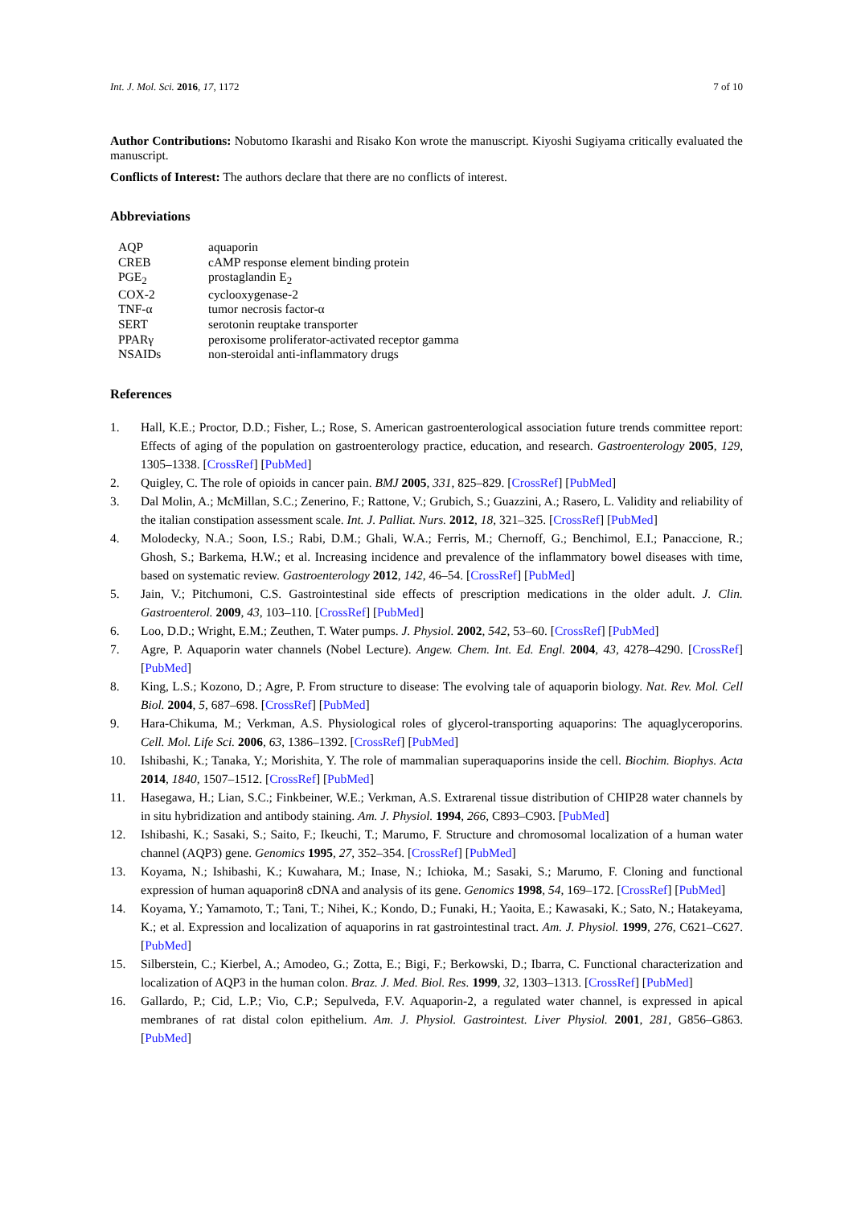Int. J. Mol. Sci. 2016, 17, 1172 7 of 10
Author Contributions: Nobutomo Ikarashi and Risako Kon wrote the manuscript. Kiyoshi Sugiyama critically evaluated the manuscript.
Conflicts of Interest: The authors declare that there are no conflicts of interest.
Abbreviations
| AQP | aquaporin |
| CREB | cAMP response element binding protein |
| PGE<sub>2</sub> | prostaglandin E<sub>2</sub> |
| COX-2 | cyclooxygenase-2 |
| TNF-α | tumor necrosis factor-α |
| SERT | serotonin reuptake transporter |
| PPARγ | peroxisome proliferator-activated receptor gamma |
| NSAIDs | non-steroidal anti-inflammatory drugs |
References
1. Hall, K.E.; Proctor, D.D.; Fisher, L.; Rose, S. American gastroenterological association future trends committee report: Effects of aging of the population on gastroenterology practice, education, and research. Gastroenterology 2005, 129, 1305–1338. [CrossRef] [PubMed]
2. Quigley, C. The role of opioids in cancer pain. BMJ 2005, 331, 825–829. [CrossRef] [PubMed]
3. Dal Molin, A.; McMillan, S.C.; Zenerino, F.; Rattone, V.; Grubich, S.; Guazzini, A.; Rasero, L. Validity and reliability of the italian constipation assessment scale. Int. J. Palliat. Nurs. 2012, 18, 321–325. [CrossRef] [PubMed]
4. Molodecky, N.A.; Soon, I.S.; Rabi, D.M.; Ghali, W.A.; Ferris, M.; Chernoff, G.; Benchimol, E.I.; Panaccione, R.; Ghosh, S.; Barkema, H.W.; et al. Increasing incidence and prevalence of the inflammatory bowel diseases with time, based on systematic review. Gastroenterology 2012, 142, 46–54. [CrossRef] [PubMed]
5. Jain, V.; Pitchumoni, C.S. Gastrointestinal side effects of prescription medications in the older adult. J. Clin. Gastroenterol. 2009, 43, 103–110. [CrossRef] [PubMed]
6. Loo, D.D.; Wright, E.M.; Zeuthen, T. Water pumps. J. Physiol. 2002, 542, 53–60. [CrossRef] [PubMed]
7. Agre, P. Aquaporin water channels (Nobel Lecture). Angew. Chem. Int. Ed. Engl. 2004, 43, 4278–4290. [CrossRef] [PubMed]
8. King, L.S.; Kozono, D.; Agre, P. From structure to disease: The evolving tale of aquaporin biology. Nat. Rev. Mol. Cell Biol. 2004, 5, 687–698. [CrossRef] [PubMed]
9. Hara-Chikuma, M.; Verkman, A.S. Physiological roles of glycerol-transporting aquaporins: The aquaglyceroporins. Cell. Mol. Life Sci. 2006, 63, 1386–1392. [CrossRef] [PubMed]
10. Ishibashi, K.; Tanaka, Y.; Morishita, Y. The role of mammalian superaquaporins inside the cell. Biochim. Biophys. Acta 2014, 1840, 1507–1512. [CrossRef] [PubMed]
11. Hasegawa, H.; Lian, S.C.; Finkbeiner, W.E.; Verkman, A.S. Extrarenal tissue distribution of CHIP28 water channels by in situ hybridization and antibody staining. Am. J. Physiol. 1994, 266, C893–C903. [PubMed]
12. Ishibashi, K.; Sasaki, S.; Saito, F.; Ikeuchi, T.; Marumo, F. Structure and chromosomal localization of a human water channel (AQP3) gene. Genomics 1995, 27, 352–354. [CrossRef] [PubMed]
13. Koyama, N.; Ishibashi, K.; Kuwahara, M.; Inase, N.; Ichioka, M.; Sasaki, S.; Marumo, F. Cloning and functional expression of human aquaporin8 cDNA and analysis of its gene. Genomics 1998, 54, 169–172. [CrossRef] [PubMed]
14. Koyama, Y.; Yamamoto, T.; Tani, T.; Nihei, K.; Kondo, D.; Funaki, H.; Yaoita, E.; Kawasaki, K.; Sato, N.; Hatakeyama, K.; et al. Expression and localization of aquaporins in rat gastrointestinal tract. Am. J. Physiol. 1999, 276, C621–C627. [PubMed]
15. Silberstein, C.; Kierbel, A.; Amodeo, G.; Zotta, E.; Bigi, F.; Berkowski, D.; Ibarra, C. Functional characterization and localization of AQP3 in the human colon. Braz. J. Med. Biol. Res. 1999, 32, 1303–1313. [CrossRef] [PubMed]
16. Gallardo, P.; Cid, L.P.; Vio, C.P.; Sepulveda, F.V. Aquaporin-2, a regulated water channel, is expressed in apical membranes of rat distal colon epithelium. Am. J. Physiol. Gastrointest. Liver Physiol. 2001, 281, G856–G863. [PubMed]